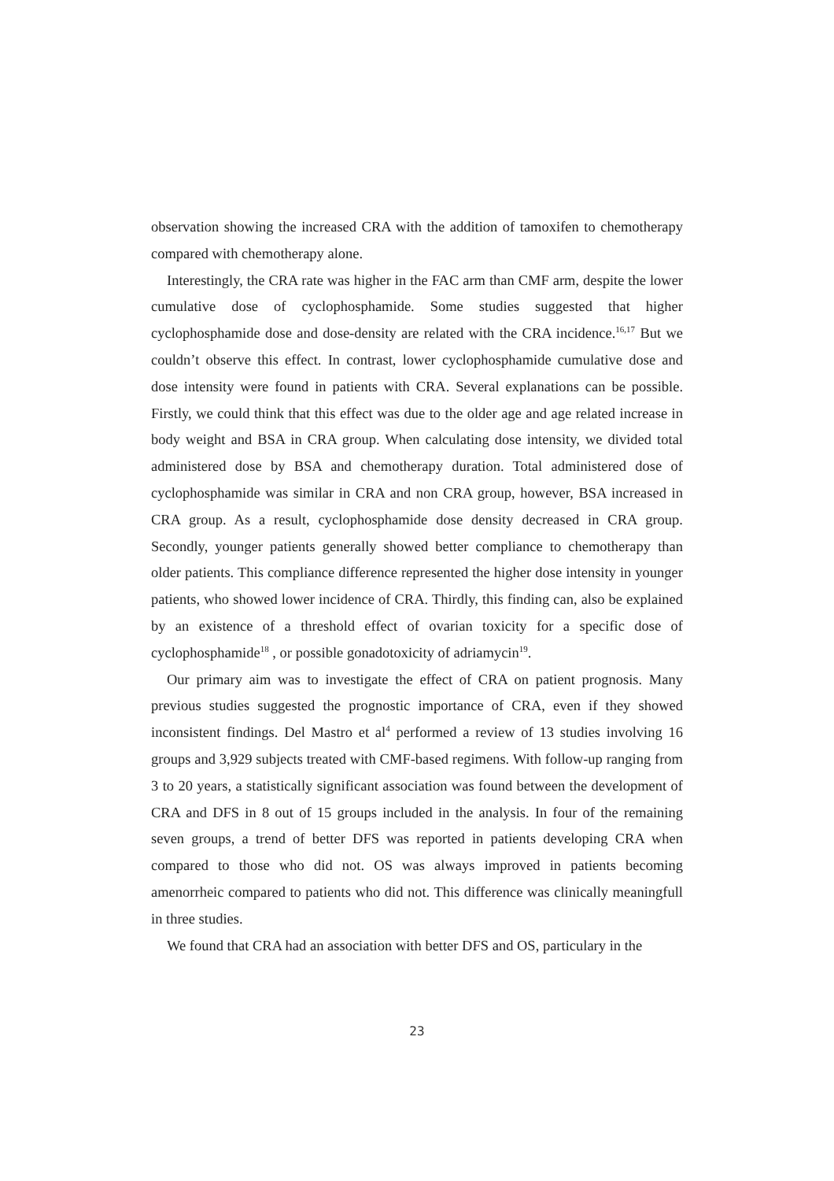observation showing the increased CRA with the addition of tamoxifen to chemotherapy compared with chemotherapy alone.
Interestingly, the CRA rate was higher in the FAC arm than CMF arm, despite the lower cumulative dose of cyclophosphamide. Some studies suggested that higher cyclophosphamide dose and dose-density are related with the CRA incidence.<sup>16,17</sup> But we couldn’t observe this effect. In contrast, lower cyclophosphamide cumulative dose and dose intensity were found in patients with CRA. Several explanations can be possible. Firstly, we could think that this effect was due to the older age and age related increase in body weight and BSA in CRA group. When calculating dose intensity, we divided total administered dose by BSA and chemotherapy duration. Total administered dose of cyclophosphamide was similar in CRA and non CRA group, however, BSA increased in CRA group. As a result, cyclophosphamide dose density decreased in CRA group. Secondly, younger patients generally showed better compliance to chemotherapy than older patients. This compliance difference represented the higher dose intensity in younger patients, who showed lower incidence of CRA. Thirdly, this finding can, also be explained by an existence of a threshold effect of ovarian toxicity for a specific dose of cyclophosphamide<sup>18</sup> , or possible gonadotoxicity of adriamycin<sup>19</sup>.
Our primary aim was to investigate the effect of CRA on patient prognosis. Many previous studies suggested the prognostic importance of CRA, even if they showed inconsistent findings. Del Mastro et al<sup>4</sup> performed a review of 13 studies involving 16 groups and 3,929 subjects treated with CMF-based regimens. With follow-up ranging from 3 to 20 years, a statistically significant association was found between the development of CRA and DFS in 8 out of 15 groups included in the analysis. In four of the remaining seven groups, a trend of better DFS was reported in patients developing CRA when compared to those who did not. OS was always improved in patients becoming amenorrheic compared to patients who did not. This difference was clinically meaningfull in three studies.
We found that CRA had an association with better DFS and OS, particulary in the
23